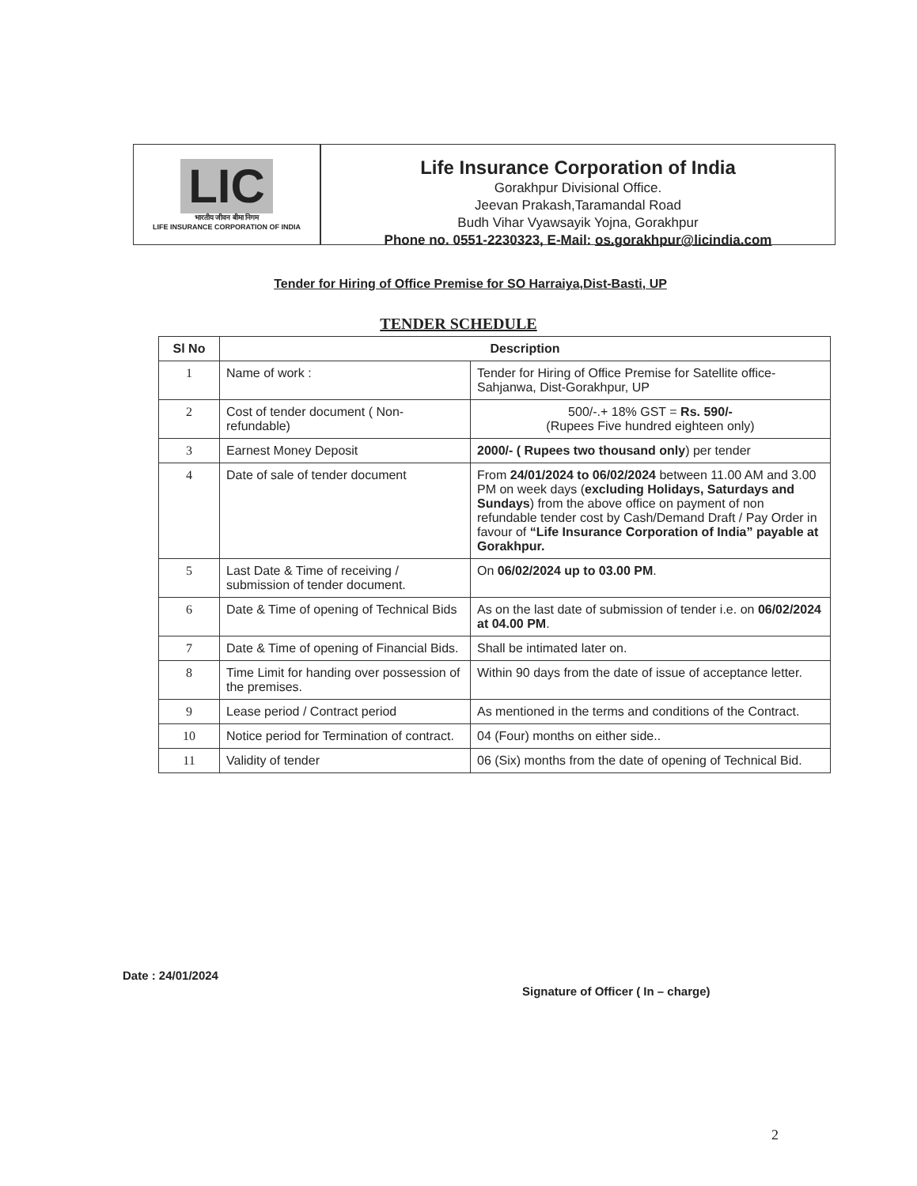LIC
भारतीय जीवन बीमा निगम
LIFE INSURANCE CORPORATION OF INDIA
Life Insurance Corporation of India
Gorakhpur Divisional Office.
Jeevan Prakash,Taramandal Road
Budh Vihar Vyawsayik Yojna, Gorakhpur
Phone no. 0551-2230323, E-Mail: os.gorakhpur@licindia.com
Tender for Hiring of Office Premise for SO Harraiya,Dist-Basti, UP
TENDER SCHEDULE
| Sl No | Description | |
| --- | --- | --- |
| 1 | Name of work : | Tender for Hiring of Office Premise for Satellite office- Sahjanwa, Dist-Gorakhpur, UP |
| 2 | Cost of tender document ( Non-refundable) | 500/-.+ 18% GST = Rs. 590/- (Rupees Five hundred eighteen only) |
| 3 | Earnest Money Deposit | 2000/- ( Rupees two thousand only ) per tender |
| 4 | Date of sale of tender document | From 24/01/2024 to 06/02/2024 between 11.00 AM and 3.00 PM on week days ( excluding Holidays, Saturdays and Sundays ) from the above office on payment of non refundable tender cost by Cash/Demand Draft / Pay Order in favour of “Life Insurance Corporation of India” payable at Gorakhpur. |
| 5 | Last Date & Time of receiving / submission of tender document. | On 06/02/2024 up to 03.00 PM . |
| 6 | Date & Time of opening of Technical Bids | As on the last date of submission of tender i.e. on 06/02/2024 at 04.00 PM . |
| 7 | Date & Time of opening of Financial Bids. | Shall be intimated later on. |
| 8 | Time Limit for handing over possession of the premises. | Within 90 days from the date of issue of acceptance letter. |
| 9 | Lease period / Contract period | As mentioned in the terms and conditions of the Contract. |
| 10 | Notice period for Termination of contract. | 04 (Four) months on either side.. |
| 11 | Validity of tender | 06 (Six) months from the date of opening of Technical Bid. |
Date : 24/01/2024
Signature of Officer ( In – charge)
2